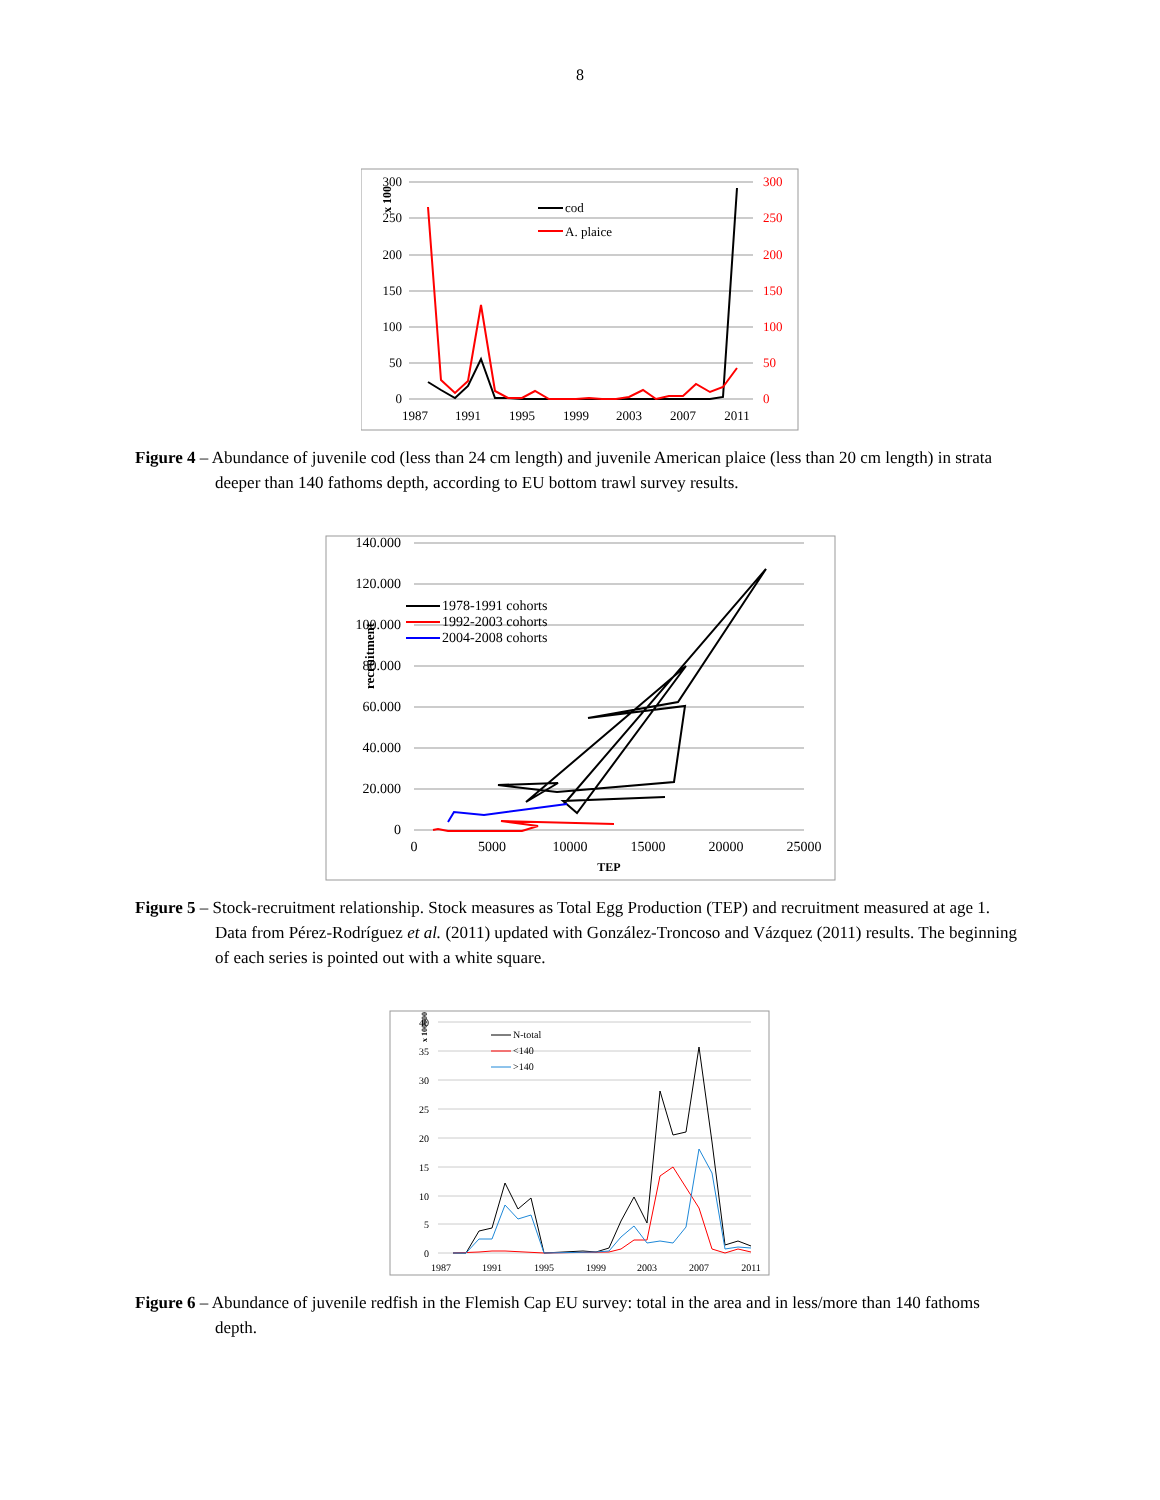8
300
250
200
150
100
50
0
300
250
200
150
100
50
0
1987
1991
1995
1999
2003
2007
2011
x 100
cod
A. plaice
Figure 4 – Abundance of juvenile cod (less than 24 cm length) and juvenile American plaice (less than 20 cm length) in strata deeper than 140 fathoms depth, according to EU bottom trawl survey results.
140.000
120.000
100.000
80.000
60.000
40.000
20.000
0
0
5000
10000
15000
20000
25000
TEP
recruitment
1978-1991 cohorts
1992-2003 cohorts
2004-2008 cohorts
Figure 5 – Stock-recruitment relationship. Stock measures as Total Egg Production (TEP) and recruitment measured at age 1. Data from Pérez-Rodríguez et al. (2011) updated with González-Troncoso and Vázquez (2011) results. The beginning of each series is pointed out with a white square.
40
35
30
25
20
15
10
5
0
1987
1991
1995
1999
2003
2007
2011
x 100000
N-total
<140
>140
Figure 6 – Abundance of juvenile redfish in the Flemish Cap EU survey: total in the area and in less/more than 140 fathoms depth.